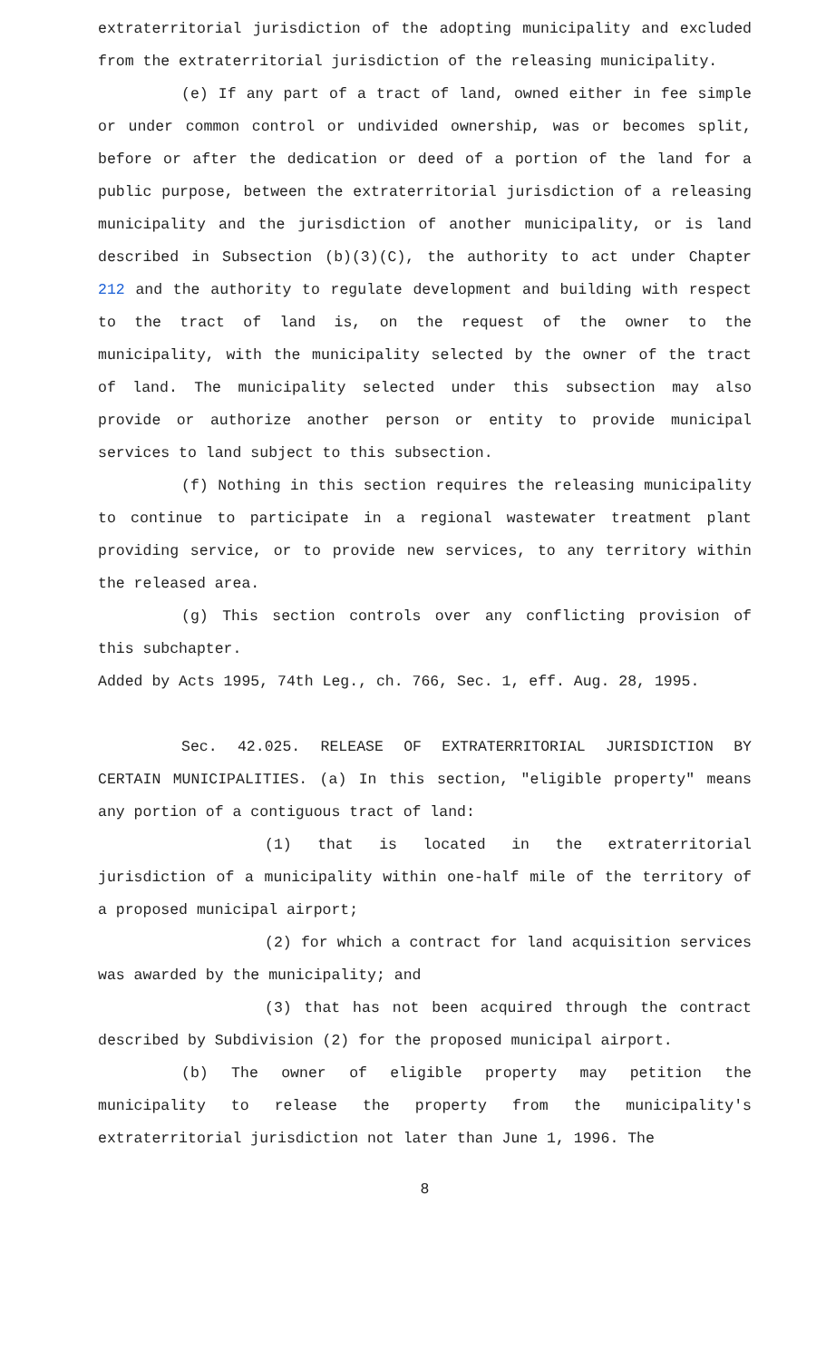extraterritorial jurisdiction of the adopting municipality and excluded from the extraterritorial jurisdiction of the releasing municipality.
(e) If any part of a tract of land, owned either in fee simple or under common control or undivided ownership, was or becomes split, before or after the dedication or deed of a portion of the land for a public purpose, between the extraterritorial jurisdiction of a releasing municipality and the jurisdiction of another municipality, or is land described in Subsection (b)(3)(C), the authority to act under Chapter 212 and the authority to regulate development and building with respect to the tract of land is, on the request of the owner to the municipality, with the municipality selected by the owner of the tract of land. The municipality selected under this subsection may also provide or authorize another person or entity to provide municipal services to land subject to this subsection.
(f) Nothing in this section requires the releasing municipality to continue to participate in a regional wastewater treatment plant providing service, or to provide new services, to any territory within the released area.
(g) This section controls over any conflicting provision of this subchapter.
Added by Acts 1995, 74th Leg., ch. 766, Sec. 1, eff. Aug. 28, 1995.
Sec. 42.025. RELEASE OF EXTRATERRITORIAL JURISDICTION BY CERTAIN MUNICIPALITIES. (a) In this section, "eligible property" means any portion of a contiguous tract of land:
(1) that is located in the extraterritorial jurisdiction of a municipality within one-half mile of the territory of a proposed municipal airport;
(2) for which a contract for land acquisition services was awarded by the municipality; and
(3) that has not been acquired through the contract described by Subdivision (2) for the proposed municipal airport.
(b) The owner of eligible property may petition the municipality to release the property from the municipality's extraterritorial jurisdiction not later than June 1, 1996. The
8